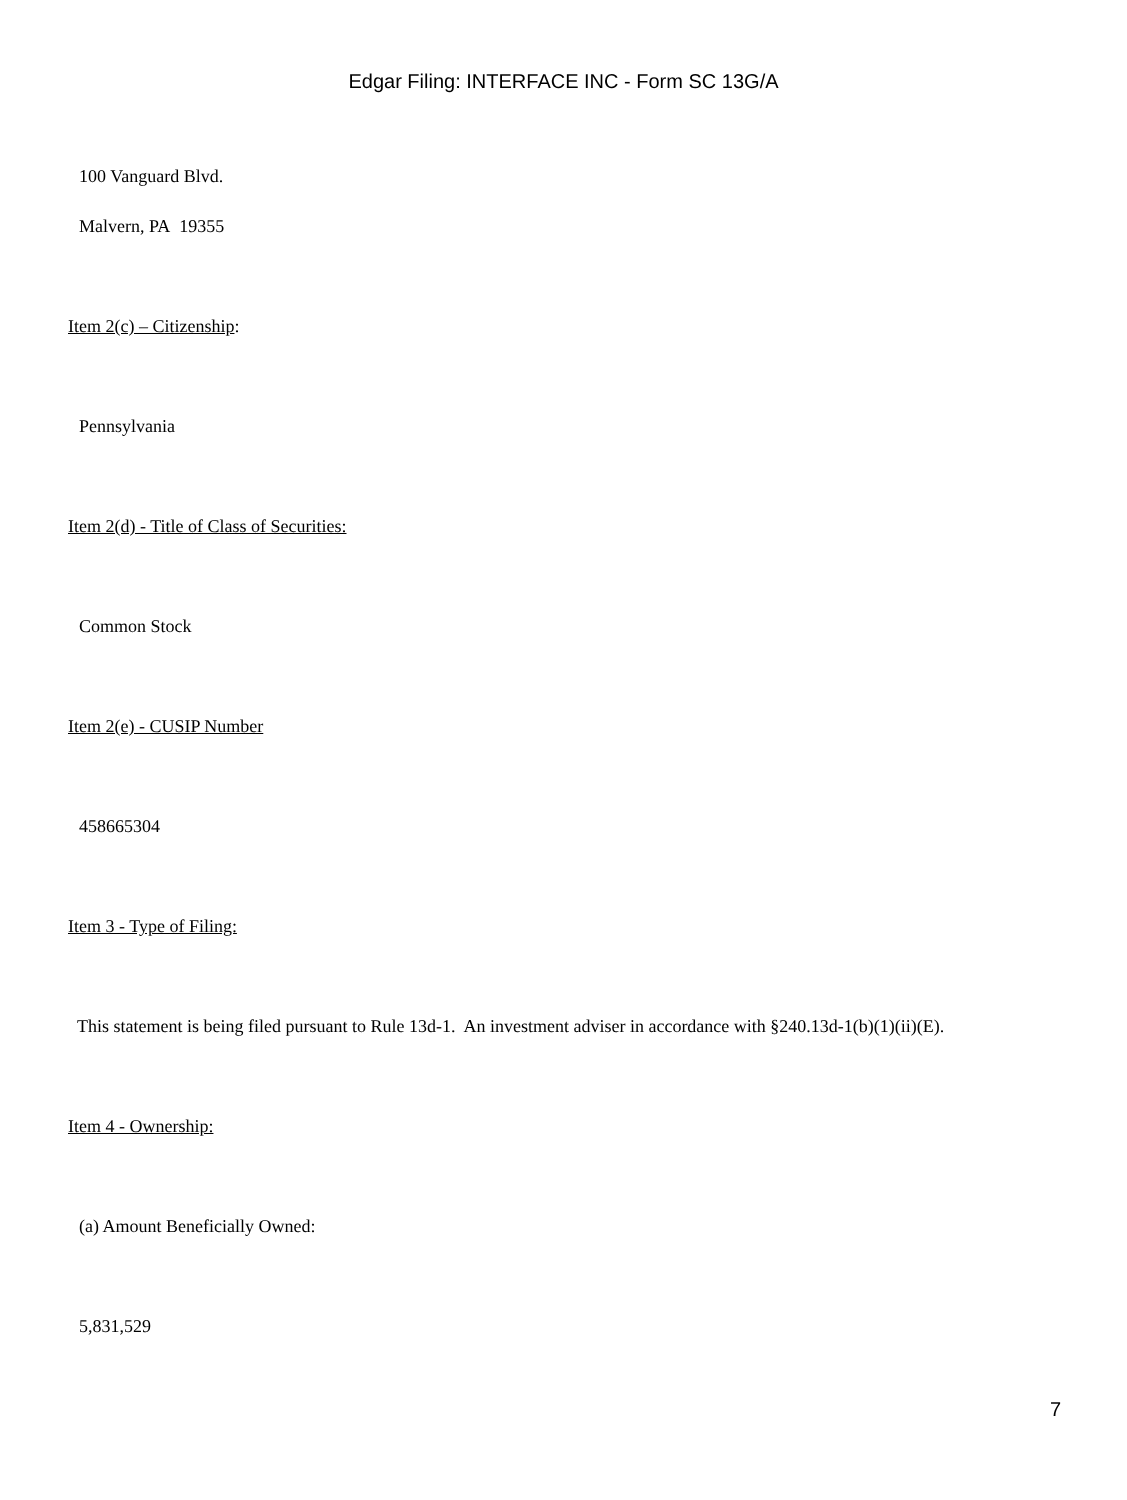Edgar Filing: INTERFACE INC - Form SC 13G/A
100 Vanguard Blvd.
Malvern, PA 19355
Item 2(c) – Citizenship:
Pennsylvania
Item 2(d) - Title of Class of Securities:
Common Stock
Item 2(e) - CUSIP Number
458665304
Item 3 - Type of Filing:
This statement is being filed pursuant to Rule 13d-1. An investment adviser in accordance with §240.13d-1(b)(1)(ii)(E).
Item 4 - Ownership:
(a) Amount Beneficially Owned:
5,831,529
7